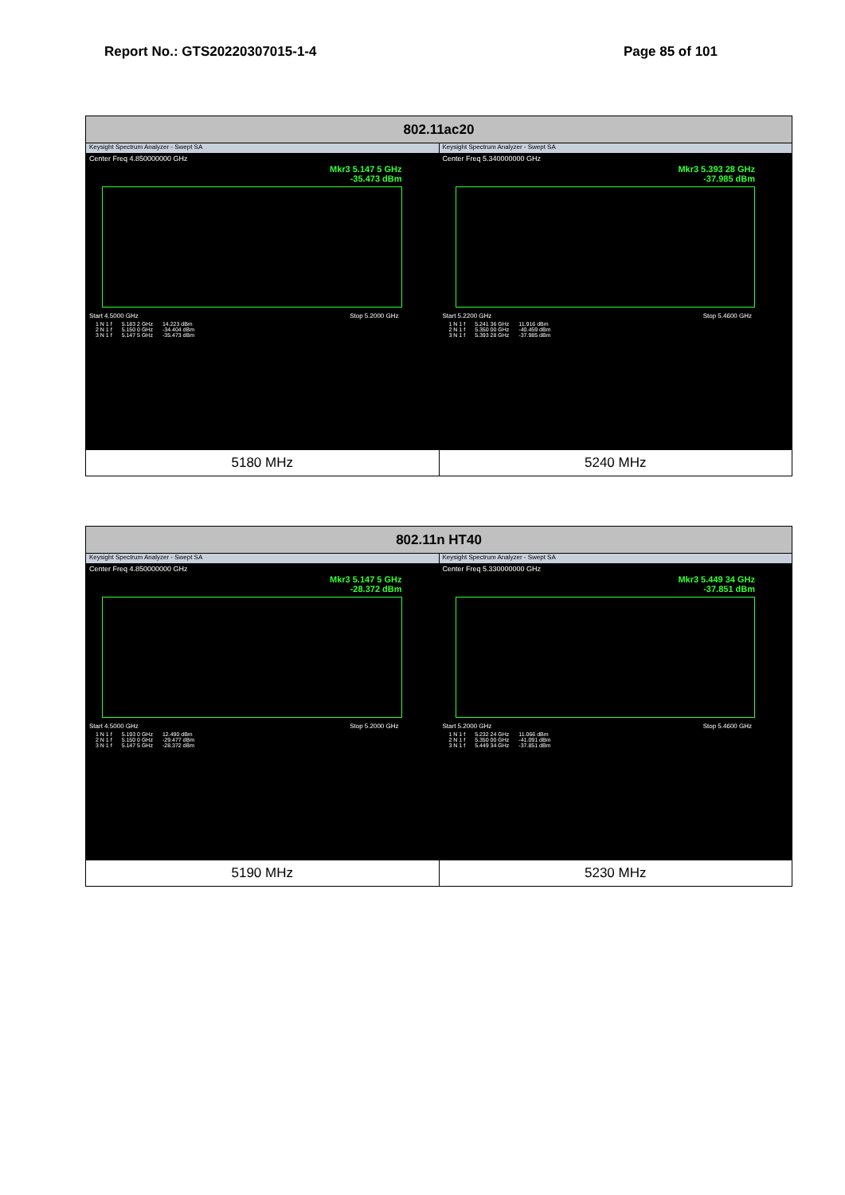Report No.: GTS20220307015-1-4 Page 85 of 101
| 802.11ac20 | |
| --- | --- |
| Keysight Spectrum Analyzer - Swept SA Center Freq 4.850000000 GHz Mkr3 5.147 5 GHz -35.473 dBm Start 4.5000 GHz Stop 5.2000 GHz / 1 N 1 f / 5.183 2 GHz / 14.223 dBm / / 2 N 1 f / 5.150 0 GHz / -34.404 dBm / / 3 N 1 f / 5.147 5 GHz / -35.473 dBm / | Keysight Spectrum Analyzer - Swept SA Center Freq 5.340000000 GHz Mkr3 5.393 28 GHz -37.985 dBm Start 5.2200 GHz Stop 5.4600 GHz / 1 N 1 f / 5.241 36 GHz / 11.916 dBm / / 2 N 1 f / 5.350 00 GHz / -40.459 dBm / / 3 N 1 f / 5.393 28 GHz / -37.985 dBm / |
| 5180 MHz | 5240 MHz |
| 802.11n HT40 | |
| --- | --- |
| Keysight Spectrum Analyzer - Swept SA Center Freq 4.850000000 GHz Mkr3 5.147 5 GHz -28.372 dBm Start 4.5000 GHz Stop 5.2000 GHz / 1 N 1 f / 5.193 0 GHz / 12.490 dBm / / 2 N 1 f / 5.150 0 GHz / -29.477 dBm / / 3 N 1 f / 5.147 5 GHz / -28.372 dBm / | Keysight Spectrum Analyzer - Swept SA Center Freq 5.330000000 GHz Mkr3 5.449 34 GHz -37.851 dBm Start 5.2000 GHz Stop 5.4600 GHz / 1 N 1 f / 5.232 24 GHz / 11.066 dBm / / 2 N 1 f / 5.350 00 GHz / -41.091 dBm / / 3 N 1 f / 5.449 34 GHz / -37.851 dBm / |
| 5190 MHz | 5230 MHz |